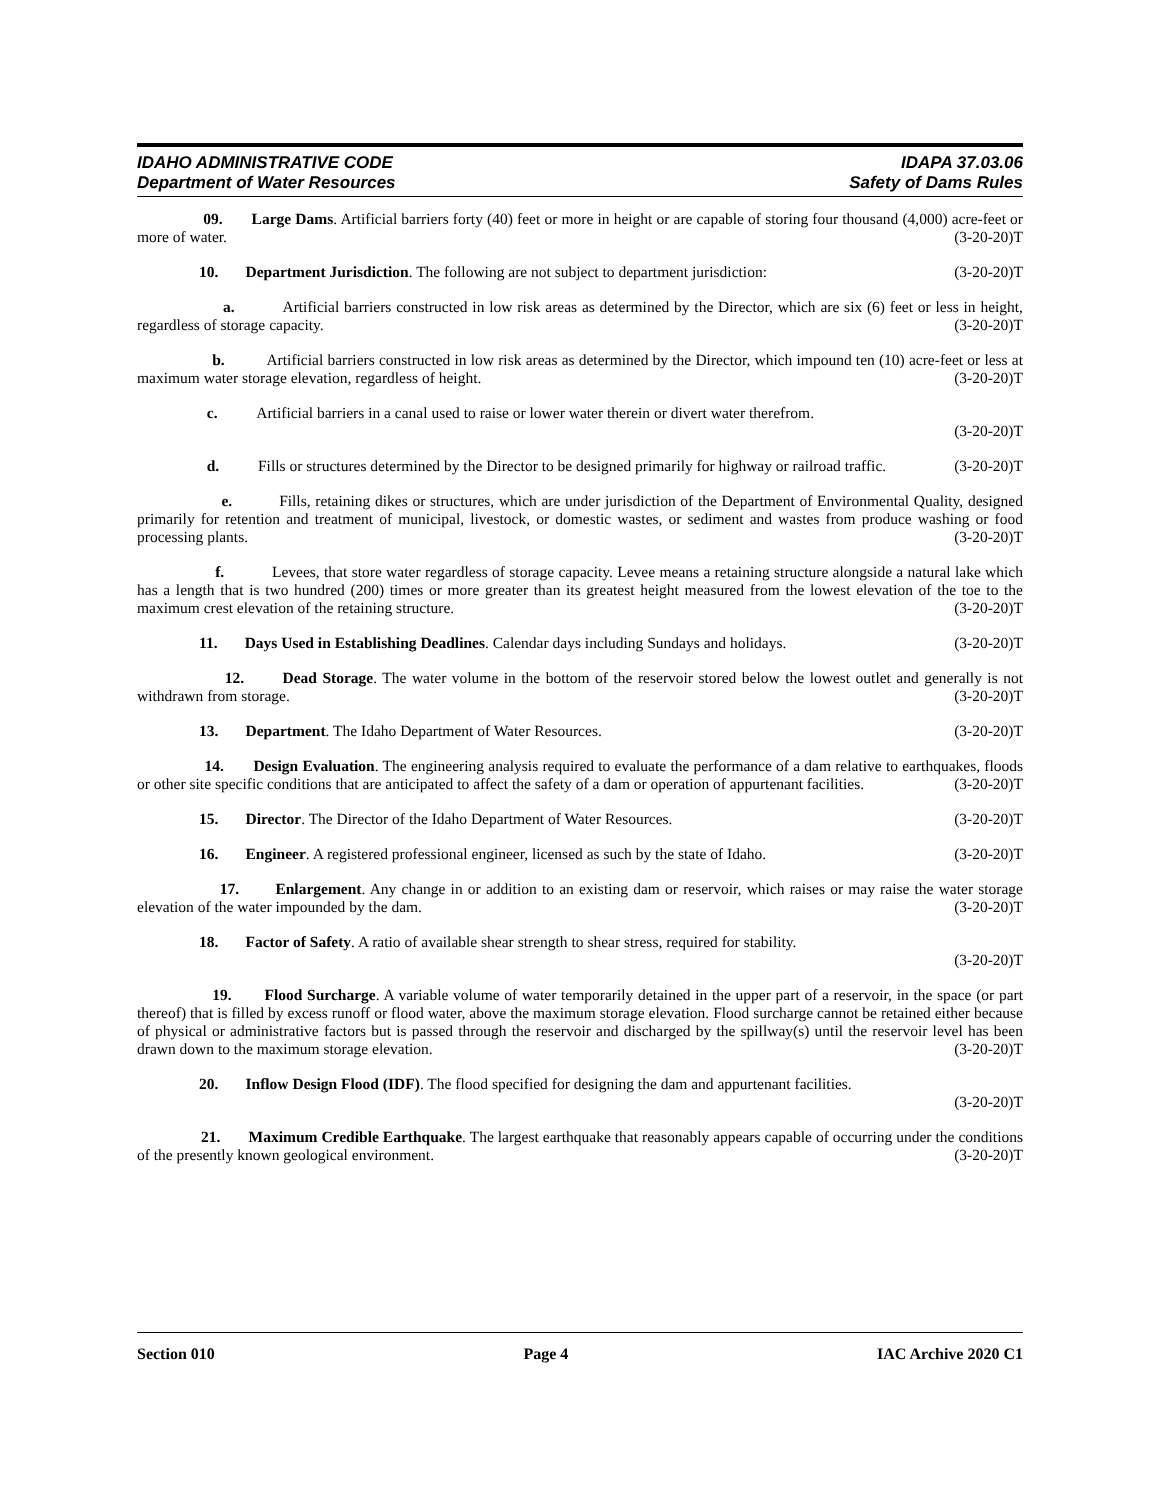IDAHO ADMINISTRATIVE CODE IDAPA 37.03.06
Department of Water Resources Safety of Dams Rules
09. Large Dams. Artificial barriers forty (40) feet or more in height or are capable of storing four thousand (4,000) acre-feet or more of water. (3-20-20)T
10. Department Jurisdiction. The following are not subject to department jurisdiction: (3-20-20)T
a. Artificial barriers constructed in low risk areas as determined by the Director, which are six (6) feet or less in height, regardless of storage capacity. (3-20-20)T
b. Artificial barriers constructed in low risk areas as determined by the Director, which impound ten (10) acre-feet or less at maximum water storage elevation, regardless of height. (3-20-20)T
c. Artificial barriers in a canal used to raise or lower water therein or divert water therefrom.
(3-20-20)T
d. Fills or structures determined by the Director to be designed primarily for highway or railroad traffic. (3-20-20)T
e. Fills, retaining dikes or structures, which are under jurisdiction of the Department of Environmental Quality, designed primarily for retention and treatment of municipal, livestock, or domestic wastes, or sediment and wastes from produce washing or food processing plants. (3-20-20)T
f. Levees, that store water regardless of storage capacity. Levee means a retaining structure alongside a natural lake which has a length that is two hundred (200) times or more greater than its greatest height measured from the lowest elevation of the toe to the maximum crest elevation of the retaining structure. (3-20-20)T
11. Days Used in Establishing Deadlines. Calendar days including Sundays and holidays. (3-20-20)T
12. Dead Storage. The water volume in the bottom of the reservoir stored below the lowest outlet and generally is not withdrawn from storage. (3-20-20)T
13. Department. The Idaho Department of Water Resources. (3-20-20)T
14. Design Evaluation. The engineering analysis required to evaluate the performance of a dam relative to earthquakes, floods or other site specific conditions that are anticipated to affect the safety of a dam or operation of appurtenant facilities. (3-20-20)T
15. Director. The Director of the Idaho Department of Water Resources. (3-20-20)T
16. Engineer. A registered professional engineer, licensed as such by the state of Idaho. (3-20-20)T
17. Enlargement. Any change in or addition to an existing dam or reservoir, which raises or may raise the water storage elevation of the water impounded by the dam. (3-20-20)T
18. Factor of Safety. A ratio of available shear strength to shear stress, required for stability.
(3-20-20)T
19. Flood Surcharge. A variable volume of water temporarily detained in the upper part of a reservoir, in the space (or part thereof) that is filled by excess runoff or flood water, above the maximum storage elevation. Flood surcharge cannot be retained either because of physical or administrative factors but is passed through the reservoir and discharged by the spillway(s) until the reservoir level has been drawn down to the maximum storage elevation. (3-20-20)T
20. Inflow Design Flood (IDF). The flood specified for designing the dam and appurtenant facilities.
(3-20-20)T
21. Maximum Credible Earthquake. The largest earthquake that reasonably appears capable of occurring under the conditions of the presently known geological environment. (3-20-20)T
Section 010 Page 4 IAC Archive 2020 C1